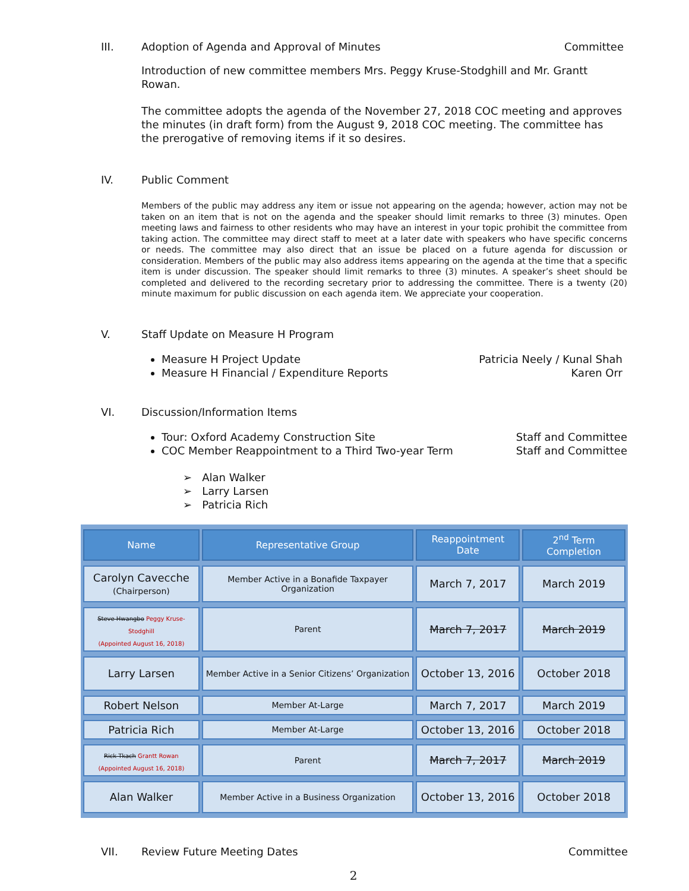III. Adoption of Agenda and Approval of Minutes
Committee
Introduction of new committee members Mrs. Peggy Kruse-Stodghill and Mr. Grantt Rowan.
The committee adopts the agenda of the November 27, 2018 COC meeting and approves the minutes (in draft form) from the August 9, 2018 COC meeting. The committee has the prerogative of removing items if it so desires.
IV. Public Comment
Members of the public may address any item or issue not appearing on the agenda; however, action may not be taken on an item that is not on the agenda and the speaker should limit remarks to three (3) minutes. Open meeting laws and fairness to other residents who may have an interest in your topic prohibit the committee from taking action. The committee may direct staff to meet at a later date with speakers who have specific concerns or needs. The committee may also direct that an issue be placed on a future agenda for discussion or consideration. Members of the public may also address items appearing on the agenda at the time that a specific item is under discussion. The speaker should limit remarks to three (3) minutes. A speaker’s sheet should be completed and delivered to the recording secretary prior to addressing the committee. There is a twenty (20) minute maximum for public discussion on each agenda item. We appreciate your cooperation.
V. Staff Update on Measure H Program
Measure H Project Update Patricia Neely / Kunal Shah
Measure H Financial / Expenditure Reports Karen Orr
VI. Discussion/Information Items
Tour: Oxford Academy Construction Site Staff and Committee
COC Member Reappointment to a Third Two-year Term Staff and Committee
➢ Alan Walker
➢ Larry Larsen
➢ Patricia Rich
| Name | Representative Group | Reappointment Date | 2<sup>nd</sup> Term Completion |
| --- | --- | --- | --- |
| Carolyn Cavecche (Chairperson) | Member Active in a Bonafide Taxpayer Organization | March 7, 2017 | March 2019 |
| Steve Hwangbo Peggy Kruse-Stodghill (Appointed August 16, 2018) | Parent | March 7, 2017 | March 2019 |
| Larry Larsen | Member Active in a Senior Citizens’ Organization | October 13, 2016 | October 2018 |
| Robert Nelson | Member At-Large | March 7, 2017 | March 2019 |
| Patricia Rich | Member At-Large | October 13, 2016 | October 2018 |
| Rick Tkach Grantt Rowan (Appointed August 16, 2018) | Parent | March 7, 2017 | March 2019 |
| Alan Walker | Member Active in a Business Organization | October 13, 2016 | October 2018 |
VII. Review Future Meeting Dates
Committee
2